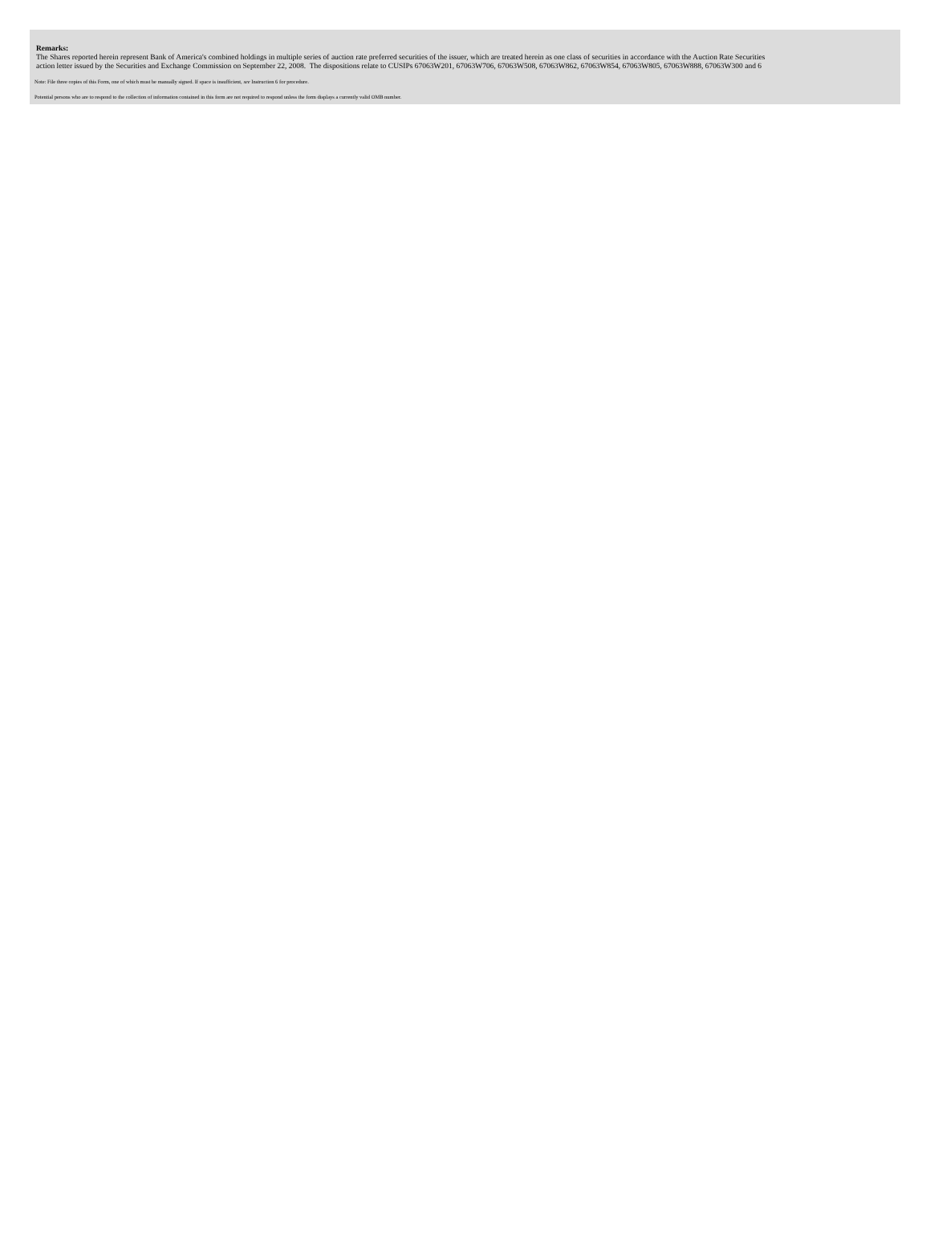Remarks:
The Shares reported herein represent Bank of America's combined holdings in multiple series of auction rate preferred securities of the issuer, which are treated herein as one class of securities in accordance with the Auction Rate Securities
action letter issued by the Securities and Exchange Commission on September 22, 2008. The dispositions relate to CUSIPs 67063W201, 67063W706, 67063W508, 67063W862, 67063W854, 67063W805, 67063W888, 67063W300 and 6
Note: File three copies of this Form, one of which must be manually signed. If space is insufficient, see Instruction 6 for procedure.
Potential persons who are to respond to the collection of information contained in this form are not required to respond unless the form displays a currently valid OMB number.